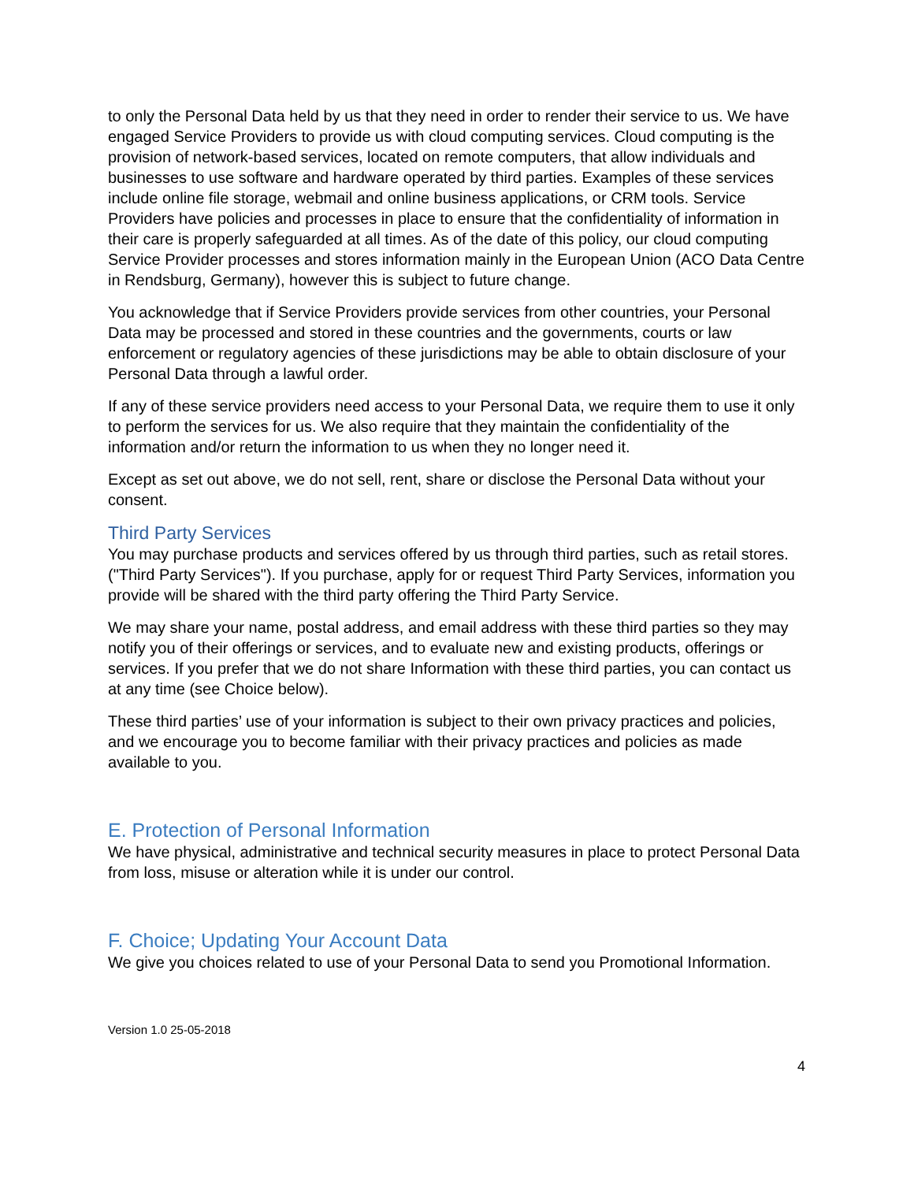to only the Personal Data held by us that they need in order to render their service to us. We have engaged Service Providers to provide us with cloud computing services. Cloud computing is the provision of network-based services, located on remote computers, that allow individuals and businesses to use software and hardware operated by third parties. Examples of these services include online file storage, webmail and online business applications, or CRM tools. Service Providers have policies and processes in place to ensure that the confidentiality of information in their care is properly safeguarded at all times. As of the date of this policy, our cloud computing Service Provider processes and stores information mainly in the European Union (ACO Data Centre in Rendsburg, Germany), however this is subject to future change.
You acknowledge that if Service Providers provide services from other countries, your Personal Data may be processed and stored in these countries and the governments, courts or law enforcement or regulatory agencies of these jurisdictions may be able to obtain disclosure of your Personal Data through a lawful order.
If any of these service providers need access to your Personal Data, we require them to use it only to perform the services for us. We also require that they maintain the confidentiality of the information and/or return the information to us when they no longer need it.
Except as set out above, we do not sell, rent, share or disclose the Personal Data without your consent.
Third Party Services
You may purchase products and services offered by us through third parties, such as retail stores. ("Third Party Services"). If you purchase, apply for or request Third Party Services, information you provide will be shared with the third party offering the Third Party Service.
We may share your name, postal address, and email address with these third parties so they may notify you of their offerings or services, and to evaluate new and existing products, offerings or services. If you prefer that we do not share Information with these third parties, you can contact us at any time (see Choice below).
These third parties’ use of your information is subject to their own privacy practices and policies, and we encourage you to become familiar with their privacy practices and policies as made available to you.
E. Protection of Personal Information
We have physical, administrative and technical security measures in place to protect Personal Data from loss, misuse or alteration while it is under our control.
F. Choice; Updating Your Account Data
We give you choices related to use of your Personal Data to send you Promotional Information.
Version 1.0 25-05-2018
4